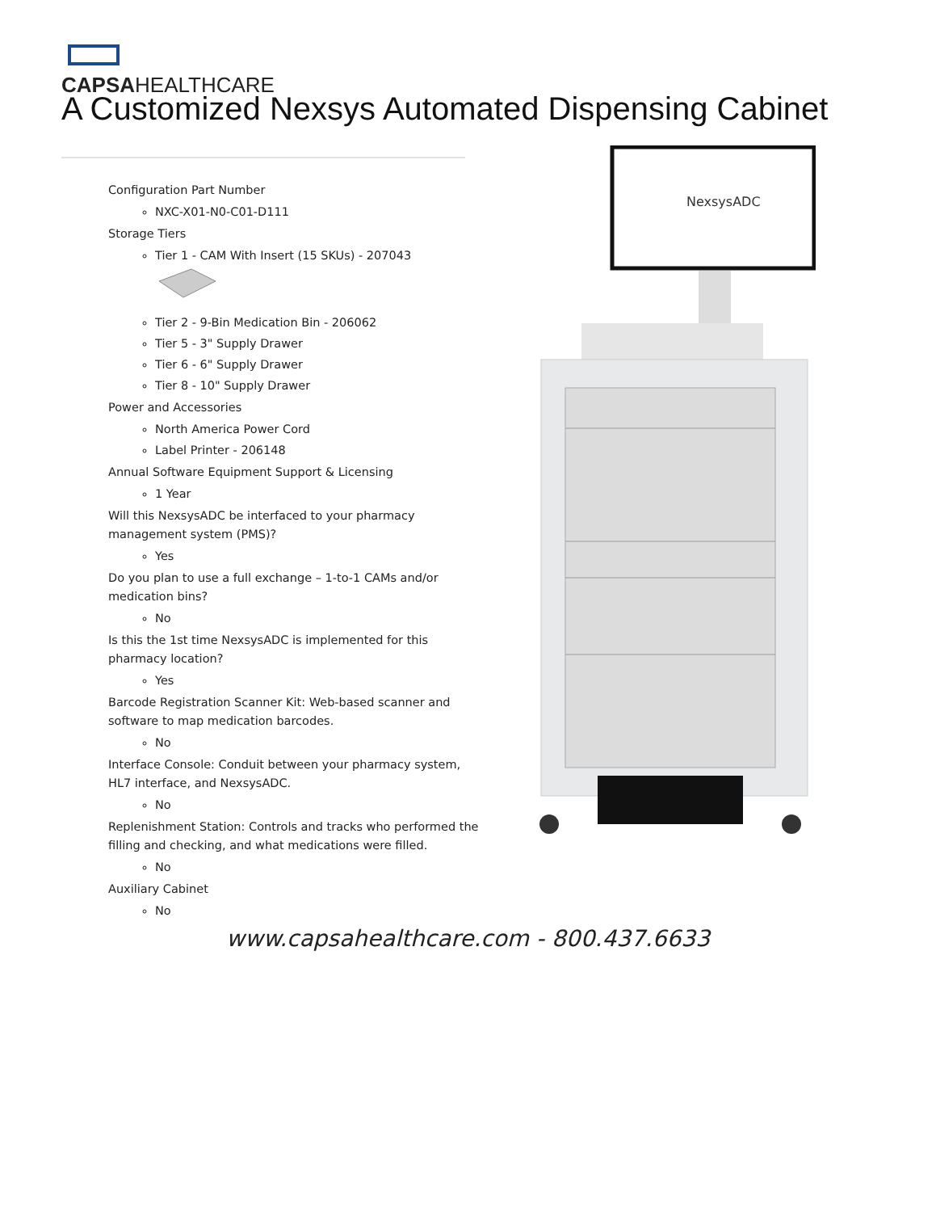CAPSAHEALTHCARE
A Customized Nexsys Automated Dispensing Cabinet
Configuration Part Number
NXC-X01-N0-C01-D111
Storage Tiers
Tier 1 - CAM With Insert (15 SKUs) - 207043
Tier 2 - 9-Bin Medication Bin - 206062
Tier 5 - 3" Supply Drawer
Tier 6 - 6" Supply Drawer
Tier 8 - 10" Supply Drawer
Power and Accessories
North America Power Cord
Label Printer - 206148
Annual Software Equipment Support & Licensing
1 Year
Will this NexsysADC be interfaced to your pharmacy management system (PMS)?
Yes
Do you plan to use a full exchange – 1-to-1 CAMs and/or medication bins?
No
Is this the 1st time NexsysADC is implemented for this pharmacy location?
Yes
Barcode Registration Scanner Kit: Web-based scanner and software to map medication barcodes.
No
Interface Console: Conduit between your pharmacy system, HL7 interface, and NexsysADC.
No
Replenishment Station: Controls and tracks who performed the filling and checking, and what medications were filled.
No
Auxiliary Cabinet
No
NexsysADC
www.capsahealthcare.com - 800.437.6633